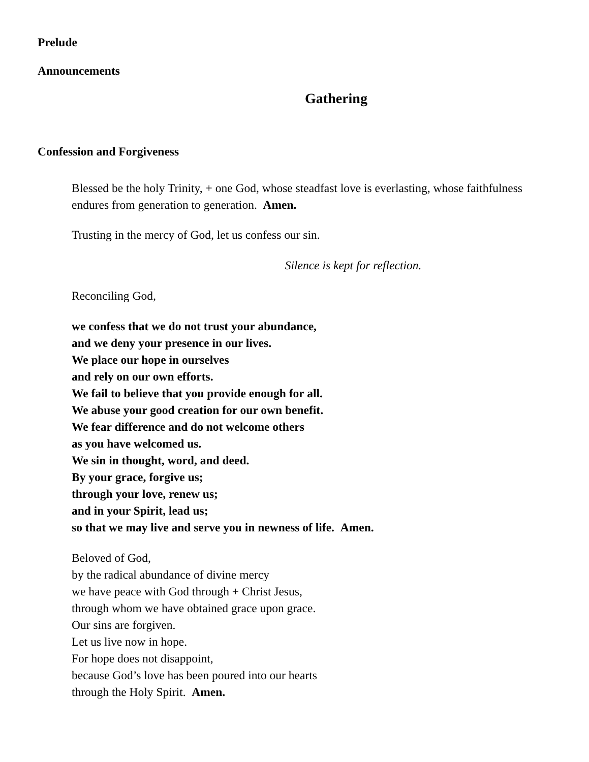Prelude
Announcements
Gathering
Confession and Forgiveness
Blessed be the holy Trinity, + one God, whose steadfast love is everlasting, whose faithfulness endures from generation to generation. Amen.
Trusting in the mercy of God, let us confess our sin.
Silence is kept for reflection.
Reconciling God,
we confess that we do not trust your abundance,
and we deny your presence in our lives.
We place our hope in ourselves
and rely on our own efforts.
We fail to believe that you provide enough for all.
We abuse your good creation for our own benefit.
We fear difference and do not welcome others
as you have welcomed us.
We sin in thought, word, and deed.
By your grace, forgive us;
through your love, renew us;
and in your Spirit, lead us;
so that we may live and serve you in newness of life. Amen.
Beloved of God,
by the radical abundance of divine mercy
we have peace with God through + Christ Jesus,
through whom we have obtained grace upon grace.
Our sins are forgiven.
Let us live now in hope.
For hope does not disappoint,
because God’s love has been poured into our hearts
through the Holy Spirit. Amen.